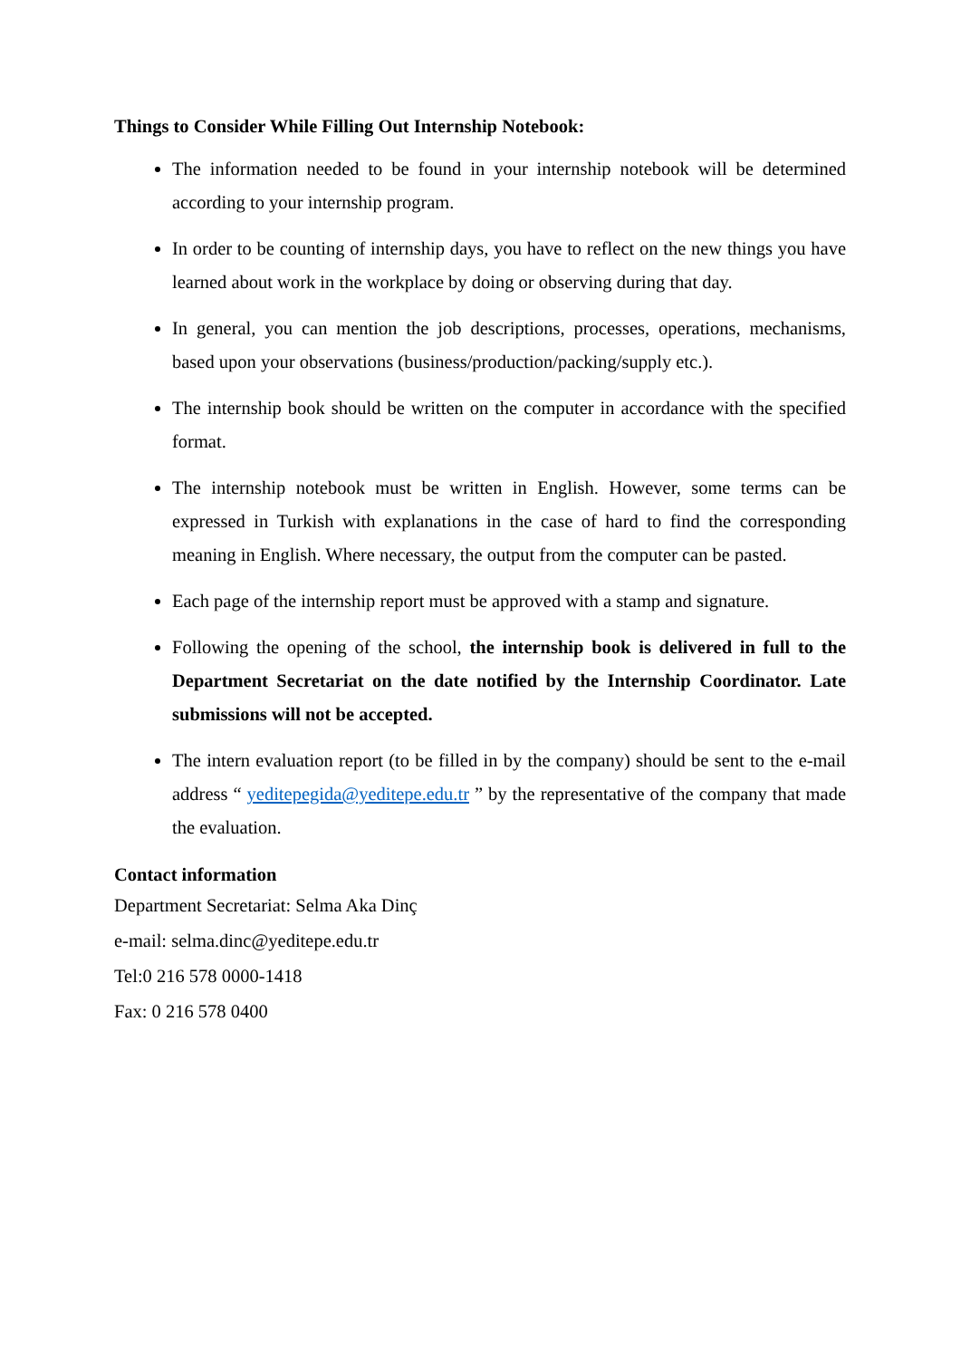Things to Consider While Filling Out Internship Notebook:
The information needed to be found in your internship notebook will be determined according to your internship program.
In order to be counting of internship days, you have to reflect on the new things you have learned about work in the workplace by doing or observing during that day.
In general, you can mention the job descriptions, processes, operations, mechanisms, based upon your observations (business/production/packing/supply etc.).
The internship book should be written on the computer in accordance with the specified format.
The internship notebook must be written in English. However, some terms can be expressed in Turkish with explanations in the case of hard to find the corresponding meaning in English. Where necessary, the output from the computer can be pasted.
Each page of the internship report must be approved with a stamp and signature.
Following the opening of the school, the internship book is delivered in full to the Department Secretariat on the date notified by the Internship Coordinator. Late submissions will not be accepted.
The intern evaluation report (to be filled in by the company) should be sent to the e-mail address “ yeditepegida@yeditepe.edu.tr ” by the representative of the company that made the evaluation.
Contact information
Department Secretariat: Selma Aka Dinç
e-mail: selma.dinc@yeditepe.edu.tr
Tel:0 216 578 0000-1418
Fax: 0 216 578 0400